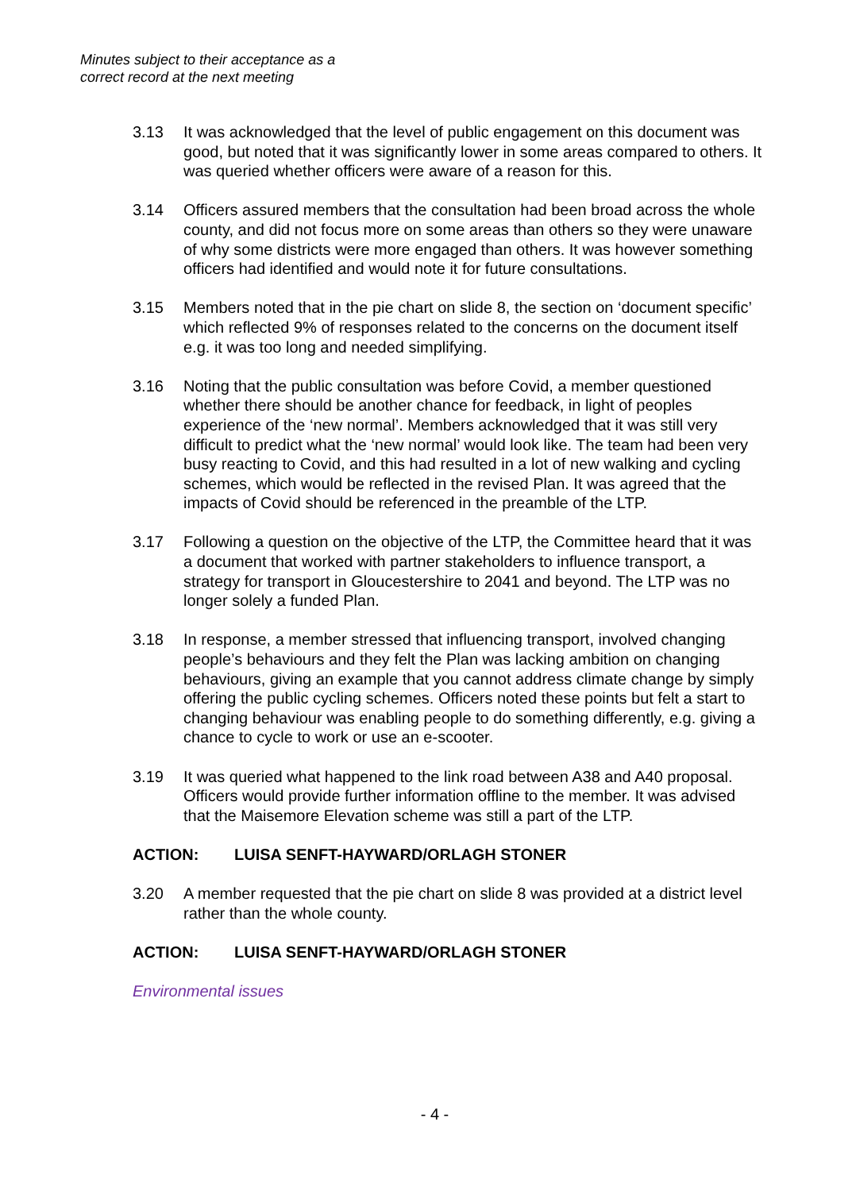Minutes subject to their acceptance as a
correct record at the next meeting
3.13 It was acknowledged that the level of public engagement on this document was good, but noted that it was significantly lower in some areas compared to others. It was queried whether officers were aware of a reason for this.
3.14 Officers assured members that the consultation had been broad across the whole county, and did not focus more on some areas than others so they were unaware of why some districts were more engaged than others. It was however something officers had identified and would note it for future consultations.
3.15 Members noted that in the pie chart on slide 8, the section on ‘document specific’ which reflected 9% of responses related to the concerns on the document itself e.g. it was too long and needed simplifying.
3.16 Noting that the public consultation was before Covid, a member questioned whether there should be another chance for feedback, in light of peoples experience of the ‘new normal’. Members acknowledged that it was still very difficult to predict what the ‘new normal’ would look like. The team had been very busy reacting to Covid, and this had resulted in a lot of new walking and cycling schemes, which would be reflected in the revised Plan. It was agreed that the impacts of Covid should be referenced in the preamble of the LTP.
3.17 Following a question on the objective of the LTP, the Committee heard that it was a document that worked with partner stakeholders to influence transport, a strategy for transport in Gloucestershire to 2041 and beyond. The LTP was no longer solely a funded Plan.
3.18 In response, a member stressed that influencing transport, involved changing people’s behaviours and they felt the Plan was lacking ambition on changing behaviours, giving an example that you cannot address climate change by simply offering the public cycling schemes. Officers noted these points but felt a start to changing behaviour was enabling people to do something differently, e.g. giving a chance to cycle to work or use an e-scooter.
3.19 It was queried what happened to the link road between A38 and A40 proposal. Officers would provide further information offline to the member. It was advised that the Maisemore Elevation scheme was still a part of the LTP.
ACTION: LUISA SENFT-HAYWARD/ORLAGH STONER
3.20 A member requested that the pie chart on slide 8 was provided at a district level rather than the whole county.
ACTION: LUISA SENFT-HAYWARD/ORLAGH STONER
Environmental issues
- 4 -